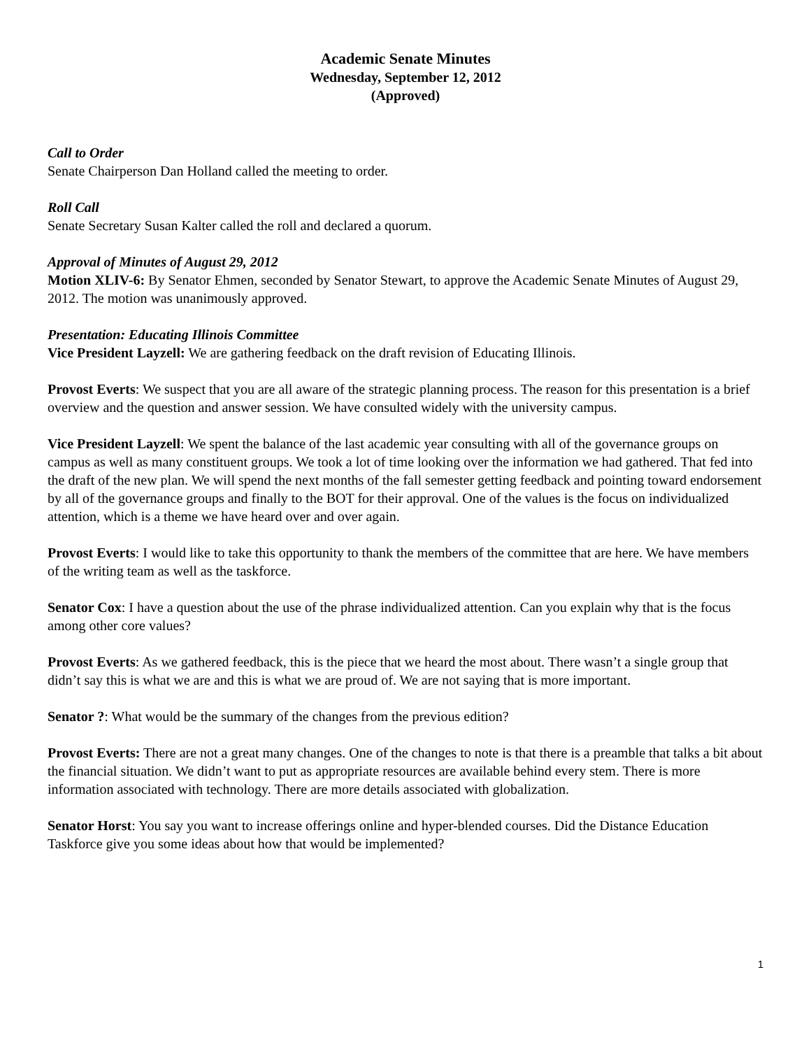Academic Senate Minutes
Wednesday, September 12, 2012
(Approved)
Call to Order
Senate Chairperson Dan Holland called the meeting to order.
Roll Call
Senate Secretary Susan Kalter called the roll and declared a quorum.
Approval of Minutes of August 29, 2012
Motion XLIV-6: By Senator Ehmen, seconded by Senator Stewart, to approve the Academic Senate Minutes of August 29, 2012. The motion was unanimously approved.
Presentation: Educating Illinois Committee
Vice President Layzell: We are gathering feedback on the draft revision of Educating Illinois.
Provost Everts: We suspect that you are all aware of the strategic planning process. The reason for this presentation is a brief overview and the question and answer session. We have consulted widely with the university campus.
Vice President Layzell: We spent the balance of the last academic year consulting with all of the governance groups on campus as well as many constituent groups. We took a lot of time looking over the information we had gathered. That fed into the draft of the new plan. We will spend the next months of the fall semester getting feedback and pointing toward endorsement by all of the governance groups and finally to the BOT for their approval. One of the values is the focus on individualized attention, which is a theme we have heard over and over again.
Provost Everts: I would like to take this opportunity to thank the members of the committee that are here. We have members of the writing team as well as the taskforce.
Senator Cox: I have a question about the use of the phrase individualized attention. Can you explain why that is the focus among other core values?
Provost Everts: As we gathered feedback, this is the piece that we heard the most about. There wasn’t a single group that didn’t say this is what we are and this is what we are proud of. We are not saying that is more important.
Senator ?: What would be the summary of the changes from the previous edition?
Provost Everts: There are not a great many changes. One of the changes to note is that there is a preamble that talks a bit about the financial situation. We didn’t want to put as appropriate resources are available behind every stem. There is more information associated with technology. There are more details associated with globalization.
Senator Horst: You say you want to increase offerings online and hyper-blended courses. Did the Distance Education Taskforce give you some ideas about how that would be implemented?
1